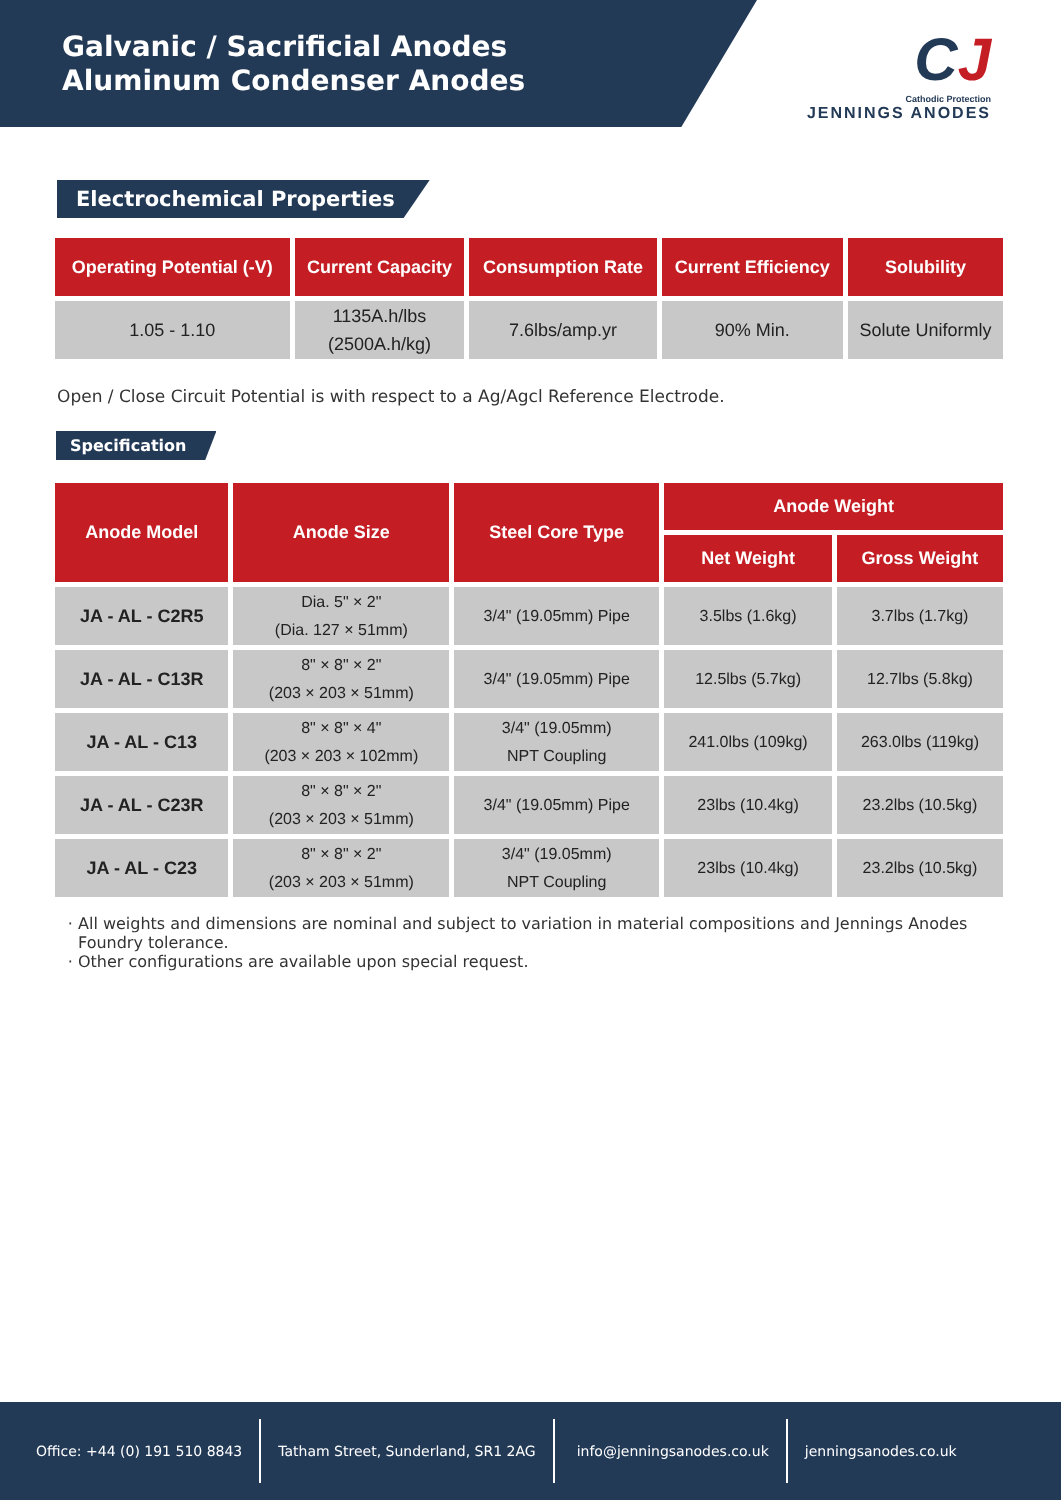Galvanic / Sacrificial Anodes
Aluminum Condenser Anodes
CJ
Cathodic Protection
JENNINGS ANODES
Electrochemical Properties
| Operating Potential (-V) | Current Capacity | Consumption Rate | Current Efficiency | Solubility |
| --- | --- | --- | --- | --- |
| 1.05 - 1.10 | 1135A.h/lbs (2500A.h/kg) | 7.6lbs/amp.yr | 90% Min. | Solute Uniformly |
Open / Close Circuit Potential is with respect to a Ag/Agcl Reference Electrode.
Specification
| Anode Model | Anode Size | Steel Core Type | Anode Weight | |
| --- | --- | --- | --- | --- |
| | | | Net Weight | Gross Weight |
| JA - AL - C2R5 | Dia. 5" × 2" (Dia. 127 × 51mm) | 3/4" (19.05mm) Pipe | 3.5lbs (1.6kg) | 3.7lbs (1.7kg) |
| JA - AL - C13R | 8" × 8" × 2" (203 × 203 × 51mm) | 3/4" (19.05mm) Pipe | 12.5lbs (5.7kg) | 12.7lbs (5.8kg) |
| JA - AL - C13 | 8" × 8" × 4" (203 × 203 × 102mm) | 3/4" (19.05mm) NPT Coupling | 241.0lbs (109kg) | 263.0lbs (119kg) |
| JA - AL - C23R | 8" × 8" × 2" (203 × 203 × 51mm) | 3/4" (19.05mm) Pipe | 23lbs (10.4kg) | 23.2lbs (10.5kg) |
| JA - AL - C23 | 8" × 8" × 2" (203 × 203 × 51mm) | 3/4" (19.05mm) NPT Coupling | 23lbs (10.4kg) | 23.2lbs (10.5kg) |
All weights and dimensions are nominal and subject to variation in material compositions and Jennings Anodes Foundry tolerance.
Other configurations are available upon special request.
Office: +44 (0) 191 510 8843
Tatham Street, Sunderland, SR1 2AG
info@jenningsanodes.co.uk jenningsanodes.co.uk